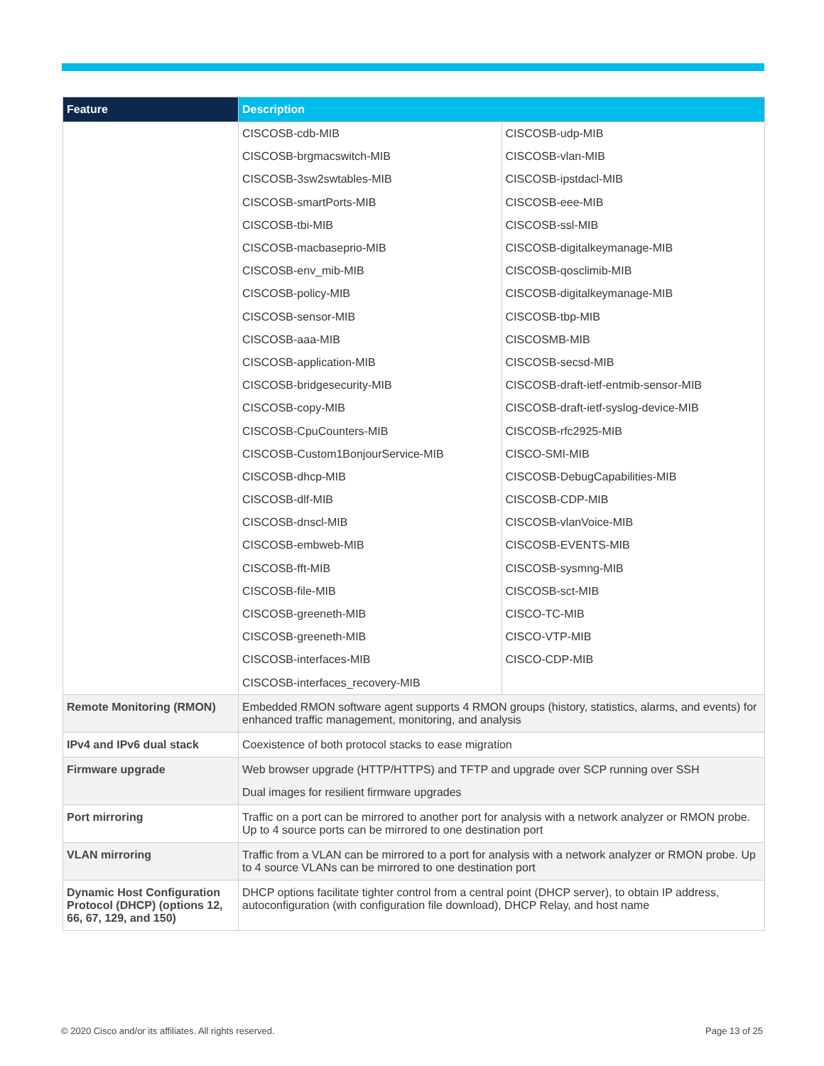| Feature | Description |
| --- | --- |
| | / CISCOSB-cdb-MIB / CISCOSB-udp-MIB / / CISCOSB-brgmacswitch-MIB / CISCOSB-vlan-MIB / / CISCOSB-3sw2swtables-MIB / CISCOSB-ipstdacl-MIB / / CISCOSB-smartPorts-MIB / CISCOSB-eee-MIB / / CISCOSB-tbi-MIB / CISCOSB-ssl-MIB / / CISCOSB-macbaseprio-MIB / CISCOSB-digitalkeymanage-MIB / / CISCOSB-env_mib-MIB / CISCOSB-qosclimib-MIB / / CISCOSB-policy-MIB / CISCOSB-digitalkeymanage-MIB / / CISCOSB-sensor-MIB / CISCOSB-tbp-MIB / / CISCOSB-aaa-MIB / CISCOSMB-MIB / / CISCOSB-application-MIB / CISCOSB-secsd-MIB / / CISCOSB-bridgesecurity-MIB / CISCOSB-draft-ietf-entmib-sensor-MIB / / CISCOSB-copy-MIB / CISCOSB-draft-ietf-syslog-device-MIB / / CISCOSB-CpuCounters-MIB / CISCOSB-rfc2925-MIB / / CISCOSB-Custom1BonjourService-MIB / CISCO-SMI-MIB / / CISCOSB-dhcp-MIB / CISCOSB-DebugCapabilities-MIB / / CISCOSB-dlf-MIB / CISCOSB-CDP-MIB / / CISCOSB-dnscl-MIB / CISCOSB-vlanVoice-MIB / / CISCOSB-embweb-MIB / CISCOSB-EVENTS-MIB / / CISCOSB-fft-MIB / CISCOSB-sysmng-MIB / / CISCOSB-file-MIB / CISCOSB-sct-MIB / / CISCOSB-greeneth-MIB / CISCO-TC-MIB / / CISCOSB-greeneth-MIB / CISCO-VTP-MIB / / CISCOSB-interfaces-MIB / CISCO-CDP-MIB / / CISCOSB-interfaces_recovery-MIB / / |
| Remote Monitoring (RMON) | Embedded RMON software agent supports 4 RMON groups (history, statistics, alarms, and events) for enhanced traffic management, monitoring, and analysis |
| IPv4 and IPv6 dual stack | Coexistence of both protocol stacks to ease migration |
| Firmware upgrade | Web browser upgrade (HTTP/HTTPS) and TFTP and upgrade over SCP running over SSH Dual images for resilient firmware upgrades |
| Port mirroring | Traffic on a port can be mirrored to another port for analysis with a network analyzer or RMON probe. Up to 4 source ports can be mirrored to one destination port |
| VLAN mirroring | Traffic from a VLAN can be mirrored to a port for analysis with a network analyzer or RMON probe. Up to 4 source VLANs can be mirrored to one destination port |
| Dynamic Host Configuration Protocol (DHCP) (options 12, 66, 67, 129, and 150) | DHCP options facilitate tighter control from a central point (DHCP server), to obtain IP address, autoconfiguration (with configuration file download), DHCP Relay, and host name |
© 2020 Cisco and/or its affiliates. All rights reserved.
Page 13 of 25